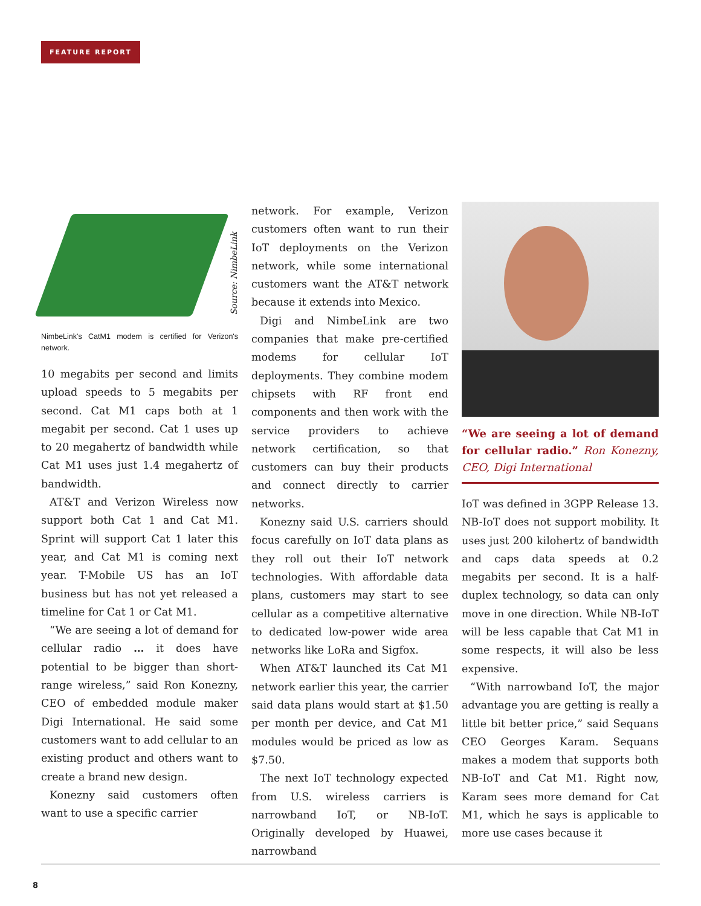FEATURE REPORT
Source: NimbeLink
NimbeLink's CatM1 modem is certified for Verizon's network.
10 megabits per second and limits upload speeds to 5 megabits per second. Cat M1 caps both at 1 megabit per second. Cat 1 uses up to 20 megahertz of bandwidth while Cat M1 uses just 1.4 megahertz of bandwidth.
AT&T and Verizon Wireless now support both Cat 1 and Cat M1. Sprint will support Cat 1 later this year, and Cat M1 is coming next year. T-Mobile US has an IoT business but has not yet released a timeline for Cat 1 or Cat M1.
“We are seeing a lot of demand for cellular radio … it does have potential to be bigger than short-range wireless,” said Ron Konezny, CEO of embedded module maker Digi International. He said some customers want to add cellular to an existing product and others want to create a brand new design.
Konezny said customers often want to use a specific carrier
network. For example, Verizon customers often want to run their IoT deployments on the Verizon network, while some international customers want the AT&T network because it extends into Mexico.
Digi and NimbeLink are two companies that make pre-certified modems for cellular IoT deployments. They combine modem chipsets with RF front end components and then work with the service providers to achieve network certification, so that customers can buy their products and connect directly to carrier networks.
Konezny said U.S. carriers should focus carefully on IoT data plans as they roll out their IoT network technologies. With affordable data plans, customers may start to see cellular as a competitive alternative to dedicated low-power wide area networks like LoRa and Sigfox.
When AT&T launched its Cat M1 network earlier this year, the carrier said data plans would start at $1.50 per month per device, and Cat M1 modules would be priced as low as $7.50.
The next IoT technology expected from U.S. wireless carriers is narrowband IoT, or NB-IoT. Originally developed by Huawei, narrowband
“We are seeing a lot of demand for cellular radio.” Ron Konezny, CEO, Digi International
IoT was defined in 3GPP Release 13. NB-IoT does not support mobility. It uses just 200 kilohertz of bandwidth and caps data speeds at 0.2 megabits per second. It is a half-duplex technology, so data can only move in one direction. While NB-IoT will be less capable that Cat M1 in some respects, it will also be less expensive.
“With narrowband IoT, the major advantage you are getting is really a little bit better price,” said Sequans CEO Georges Karam. Sequans makes a modem that supports both NB-IoT and Cat M1. Right now, Karam sees more demand for Cat M1, which he says is applicable to more use cases because it
8